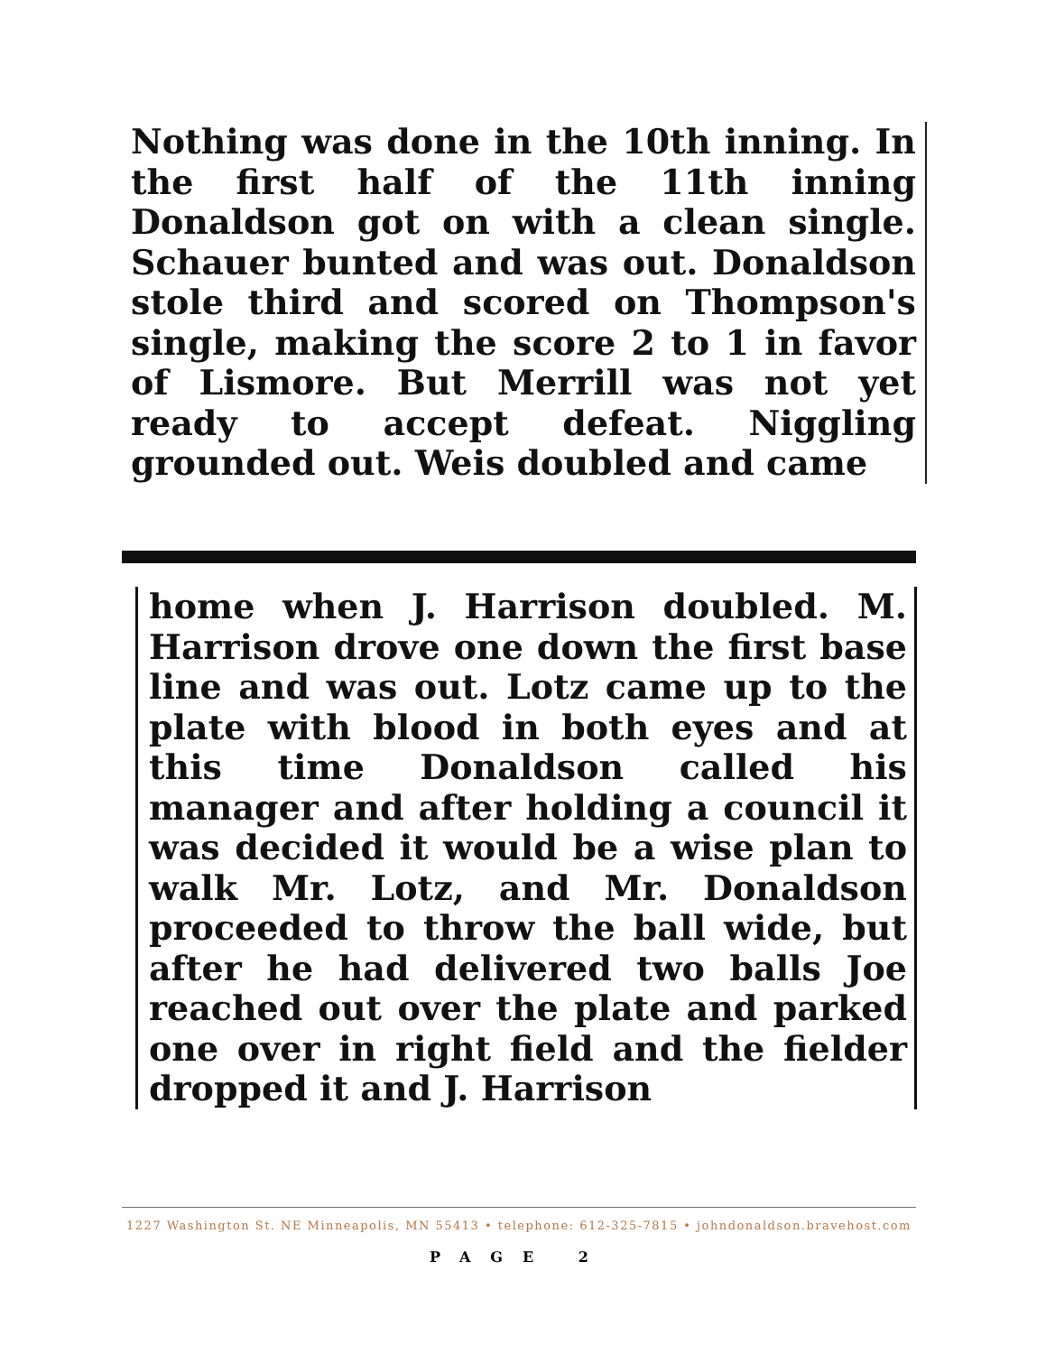Nothing was done in the 10th inning. In the first half of the 11th inning Donaldson got on with a clean single. Schauer bunted and was out. Donaldson stole third and scored on Thompson's single, making the score 2 to 1 in favor of Lismore. But Merrill was not yet ready to accept defeat. Niggling grounded out. Weis doubled and came
home when J. Harrison doubled. M. Harrison drove one down the first base line and was out. Lotz came up to the plate with blood in both eyes and at this time Donaldson called his manager and after holding a council it was decided it would be a wise plan to walk Mr. Lotz, and Mr. Donaldson proceeded to throw the ball wide, but after he had delivered two balls Joe reached out over the plate and parked one over in right field and the fielder dropped it and J. Harrison
1227 Washington St. NE Minneapolis, MN 55413 • telephone: 612-325-7815 • johndonaldson.bravehost.com
PAGE 2